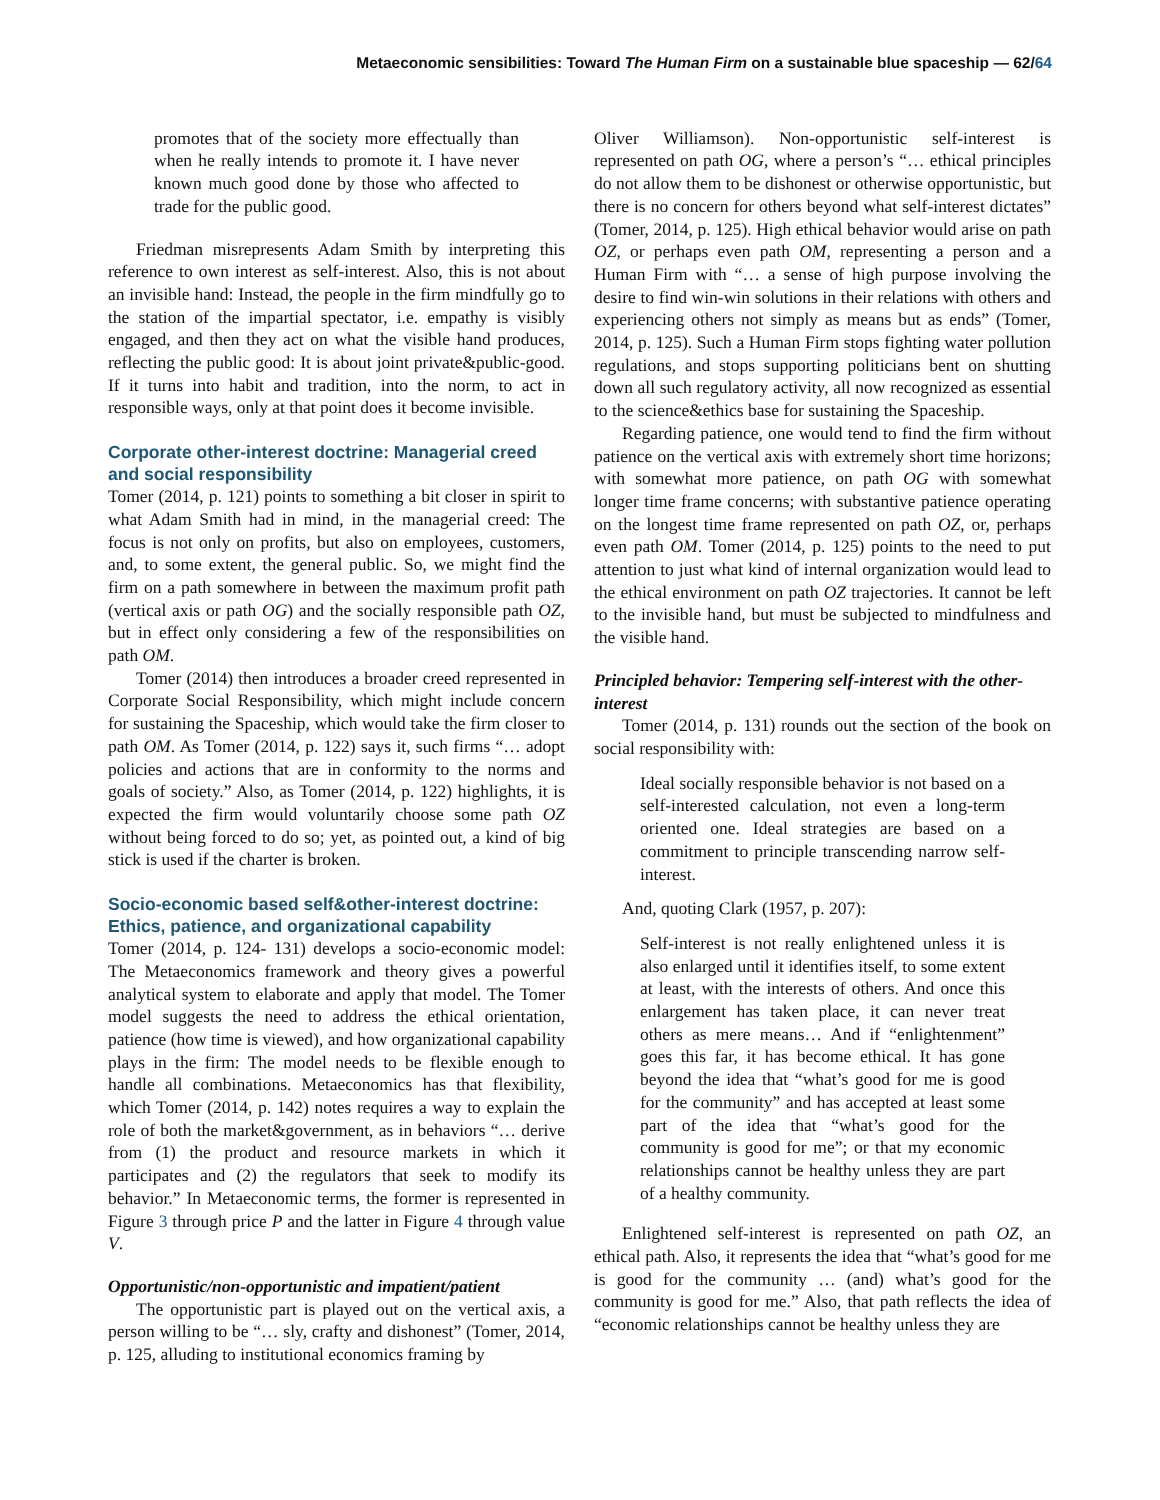Metaeconomic sensibilities: Toward The Human Firm on a sustainable blue spaceship — 62/64
promotes that of the society more effectually than when he really intends to promote it. I have never known much good done by those who affected to trade for the public good.
Friedman misrepresents Adam Smith by interpreting this reference to own interest as self-interest. Also, this is not about an invisible hand: Instead, the people in the firm mindfully go to the station of the impartial spectator, i.e. empathy is visibly engaged, and then they act on what the visible hand produces, reflecting the public good: It is about joint private&public-good. If it turns into habit and tradition, into the norm, to act in responsible ways, only at that point does it become invisible.
Corporate other-interest doctrine: Managerial creed and social responsibility
Tomer (2014, p. 121) points to something a bit closer in spirit to what Adam Smith had in mind, in the managerial creed: The focus is not only on profits, but also on employees, customers, and, to some extent, the general public. So, we might find the firm on a path somewhere in between the maximum profit path (vertical axis or path OG) and the socially responsible path OZ, but in effect only considering a few of the responsibilities on path OM.
Tomer (2014) then introduces a broader creed represented in Corporate Social Responsibility, which might include concern for sustaining the Spaceship, which would take the firm closer to path OM. As Tomer (2014, p. 122) says it, such firms “… adopt policies and actions that are in conformity to the norms and goals of society.” Also, as Tomer (2014, p. 122) highlights, it is expected the firm would voluntarily choose some path OZ without being forced to do so; yet, as pointed out, a kind of big stick is used if the charter is broken.
Socio-economic based self&other-interest doctrine: Ethics, patience, and organizational capability
Tomer (2014, p. 124- 131) develops a socio-economic model: The Metaeconomics framework and theory gives a powerful analytical system to elaborate and apply that model. The Tomer model suggests the need to address the ethical orientation, patience (how time is viewed), and how organizational capability plays in the firm: The model needs to be flexible enough to handle all combinations. Metaeconomics has that flexibility, which Tomer (2014, p. 142) notes requires a way to explain the role of both the market&government, as in behaviors “… derive from (1) the product and resource markets in which it participates and (2) the regulators that seek to modify its behavior.” In Metaeconomic terms, the former is represented in Figure 3 through price P and the latter in Figure 4 through value V.
Opportunistic/non-opportunistic and impatient/patient
The opportunistic part is played out on the vertical axis, a person willing to be “… sly, crafty and dishonest” (Tomer, 2014, p. 125, alluding to institutional economics framing by
Oliver Williamson). Non-opportunistic self-interest is represented on path OG, where a person’s “… ethical principles do not allow them to be dishonest or otherwise opportunistic, but there is no concern for others beyond what self-interest dictates” (Tomer, 2014, p. 125). High ethical behavior would arise on path OZ, or perhaps even path OM, representing a person and a Human Firm with “… a sense of high purpose involving the desire to find win-win solutions in their relations with others and experiencing others not simply as means but as ends” (Tomer, 2014, p. 125). Such a Human Firm stops fighting water pollution regulations, and stops supporting politicians bent on shutting down all such regulatory activity, all now recognized as essential to the science&ethics base for sustaining the Spaceship.
Regarding patience, one would tend to find the firm without patience on the vertical axis with extremely short time horizons; with somewhat more patience, on path OG with somewhat longer time frame concerns; with substantive patience operating on the longest time frame represented on path OZ, or, perhaps even path OM. Tomer (2014, p. 125) points to the need to put attention to just what kind of internal organization would lead to the ethical environment on path OZ trajectories. It cannot be left to the invisible hand, but must be subjected to mindfulness and the visible hand.
Principled behavior: Tempering self-interest with the other-interest
Tomer (2014, p. 131) rounds out the section of the book on social responsibility with:
Ideal socially responsible behavior is not based on a self-interested calculation, not even a long-term oriented one. Ideal strategies are based on a commitment to principle transcending narrow self-interest.
And, quoting Clark (1957, p. 207):
Self-interest is not really enlightened unless it is also enlarged until it identifies itself, to some extent at least, with the interests of others. And once this enlargement has taken place, it can never treat others as mere means… And if “enlightenment” goes this far, it has become ethical. It has gone beyond the idea that “what’s good for me is good for the community” and has accepted at least some part of the idea that “what’s good for the community is good for me”; or that my economic relationships cannot be healthy unless they are part of a healthy community.
Enlightened self-interest is represented on path OZ, an ethical path. Also, it represents the idea that “what’s good for me is good for the community … (and) what’s good for the community is good for me.” Also, that path reflects the idea of “economic relationships cannot be healthy unless they are